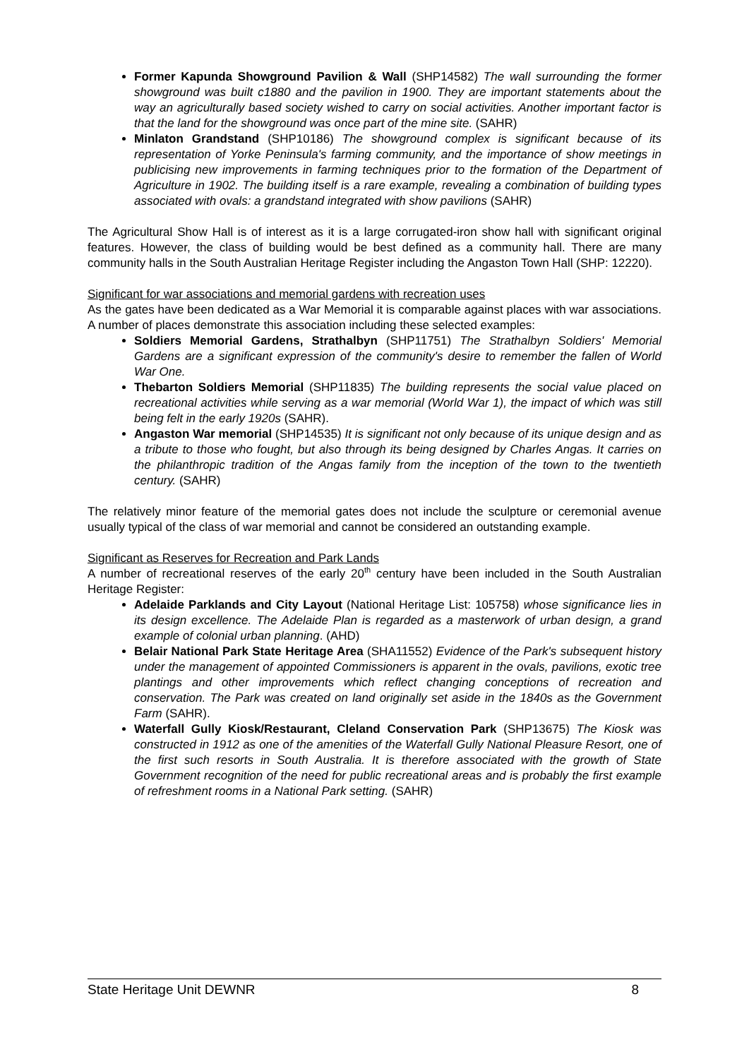Former Kapunda Showground Pavilion & Wall (SHP14582) The wall surrounding the former showground was built c1880 and the pavilion in 1900. They are important statements about the way an agriculturally based society wished to carry on social activities. Another important factor is that the land for the showground was once part of the mine site. (SAHR)
Minlaton Grandstand (SHP10186) The showground complex is significant because of its representation of Yorke Peninsula's farming community, and the importance of show meetings in publicising new improvements in farming techniques prior to the formation of the Department of Agriculture in 1902. The building itself is a rare example, revealing a combination of building types associated with ovals: a grandstand integrated with show pavilions (SAHR)
The Agricultural Show Hall is of interest as it is a large corrugated-iron show hall with significant original features. However, the class of building would be best defined as a community hall. There are many community halls in the South Australian Heritage Register including the Angaston Town Hall (SHP: 12220).
Significant for war associations and memorial gardens with recreation uses
As the gates have been dedicated as a War Memorial it is comparable against places with war associations. A number of places demonstrate this association including these selected examples:
Soldiers Memorial Gardens, Strathalbyn (SHP11751) The Strathalbyn Soldiers' Memorial Gardens are a significant expression of the community's desire to remember the fallen of World War One.
Thebarton Soldiers Memorial (SHP11835) The building represents the social value placed on recreational activities while serving as a war memorial (World War 1), the impact of which was still being felt in the early 1920s (SAHR).
Angaston War memorial (SHP14535) It is significant not only because of its unique design and as a tribute to those who fought, but also through its being designed by Charles Angas. It carries on the philanthropic tradition of the Angas family from the inception of the town to the twentieth century. (SAHR)
The relatively minor feature of the memorial gates does not include the sculpture or ceremonial avenue usually typical of the class of war memorial and cannot be considered an outstanding example.
Significant as Reserves for Recreation and Park Lands
A number of recreational reserves of the early 20<sup>th</sup> century have been included in the South Australian Heritage Register:
Adelaide Parklands and City Layout (National Heritage List: 105758) whose significance lies in its design excellence. The Adelaide Plan is regarded as a masterwork of urban design, a grand example of colonial urban planning. (AHD)
Belair National Park State Heritage Area (SHA11552) Evidence of the Park's subsequent history under the management of appointed Commissioners is apparent in the ovals, pavilions, exotic tree plantings and other improvements which reflect changing conceptions of recreation and conservation. The Park was created on land originally set aside in the 1840s as the Government Farm (SAHR).
Waterfall Gully Kiosk/Restaurant, Cleland Conservation Park (SHP13675) The Kiosk was constructed in 1912 as one of the amenities of the Waterfall Gully National Pleasure Resort, one of the first such resorts in South Australia. It is therefore associated with the growth of State Government recognition of the need for public recreational areas and is probably the first example of refreshment rooms in a National Park setting. (SAHR)
State Heritage Unit DEWNR 8